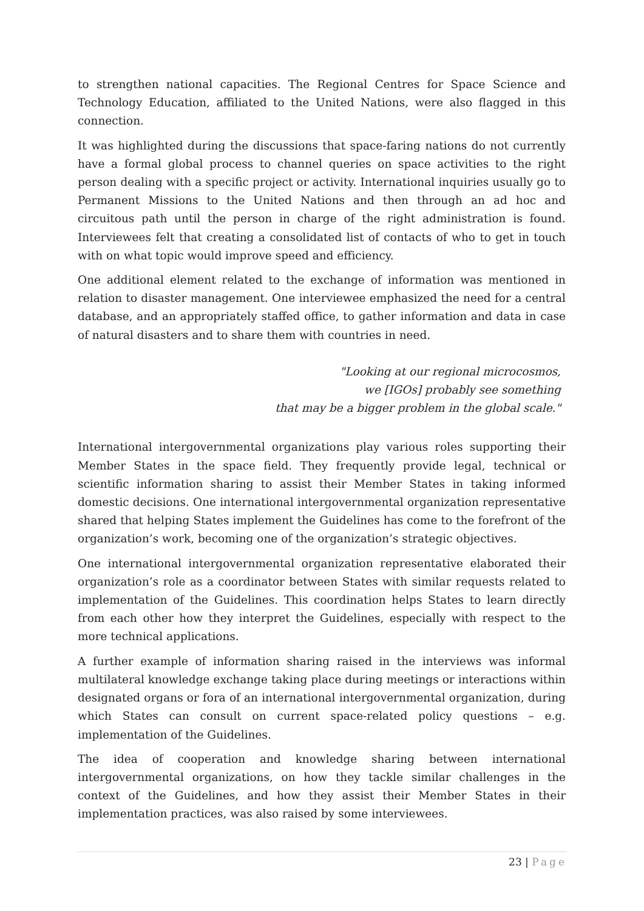to strengthen national capacities. The Regional Centres for Space Science and Technology Education, affiliated to the United Nations, were also flagged in this connection.
It was highlighted during the discussions that space-faring nations do not currently have a formal global process to channel queries on space activities to the right person dealing with a specific project or activity. International inquiries usually go to Permanent Missions to the United Nations and then through an ad hoc and circuitous path until the person in charge of the right administration is found. Interviewees felt that creating a consolidated list of contacts of who to get in touch with on what topic would improve speed and efficiency.
One additional element related to the exchange of information was mentioned in relation to disaster management. One interviewee emphasized the need for a central database, and an appropriately staffed office, to gather information and data in case of natural disasters and to share them with countries in need.
"Looking at our regional microcosmos,
we [IGOs] probably see something
that may be a bigger problem in the global scale."
International intergovernmental organizations play various roles supporting their Member States in the space field. They frequently provide legal, technical or scientific information sharing to assist their Member States in taking informed domestic decisions. One international intergovernmental organization representative shared that helping States implement the Guidelines has come to the forefront of the organization’s work, becoming one of the organization’s strategic objectives.
One international intergovernmental organization representative elaborated their organization’s role as a coordinator between States with similar requests related to implementation of the Guidelines. This coordination helps States to learn directly from each other how they interpret the Guidelines, especially with respect to the more technical applications.
A further example of information sharing raised in the interviews was informal multilateral knowledge exchange taking place during meetings or interactions within designated organs or fora of an international intergovernmental organization, during which States can consult on current space-related policy questions – e.g. implementation of the Guidelines.
The idea of cooperation and knowledge sharing between international intergovernmental organizations, on how they tackle similar challenges in the context of the Guidelines, and how they assist their Member States in their implementation practices, was also raised by some interviewees.
23 | Page